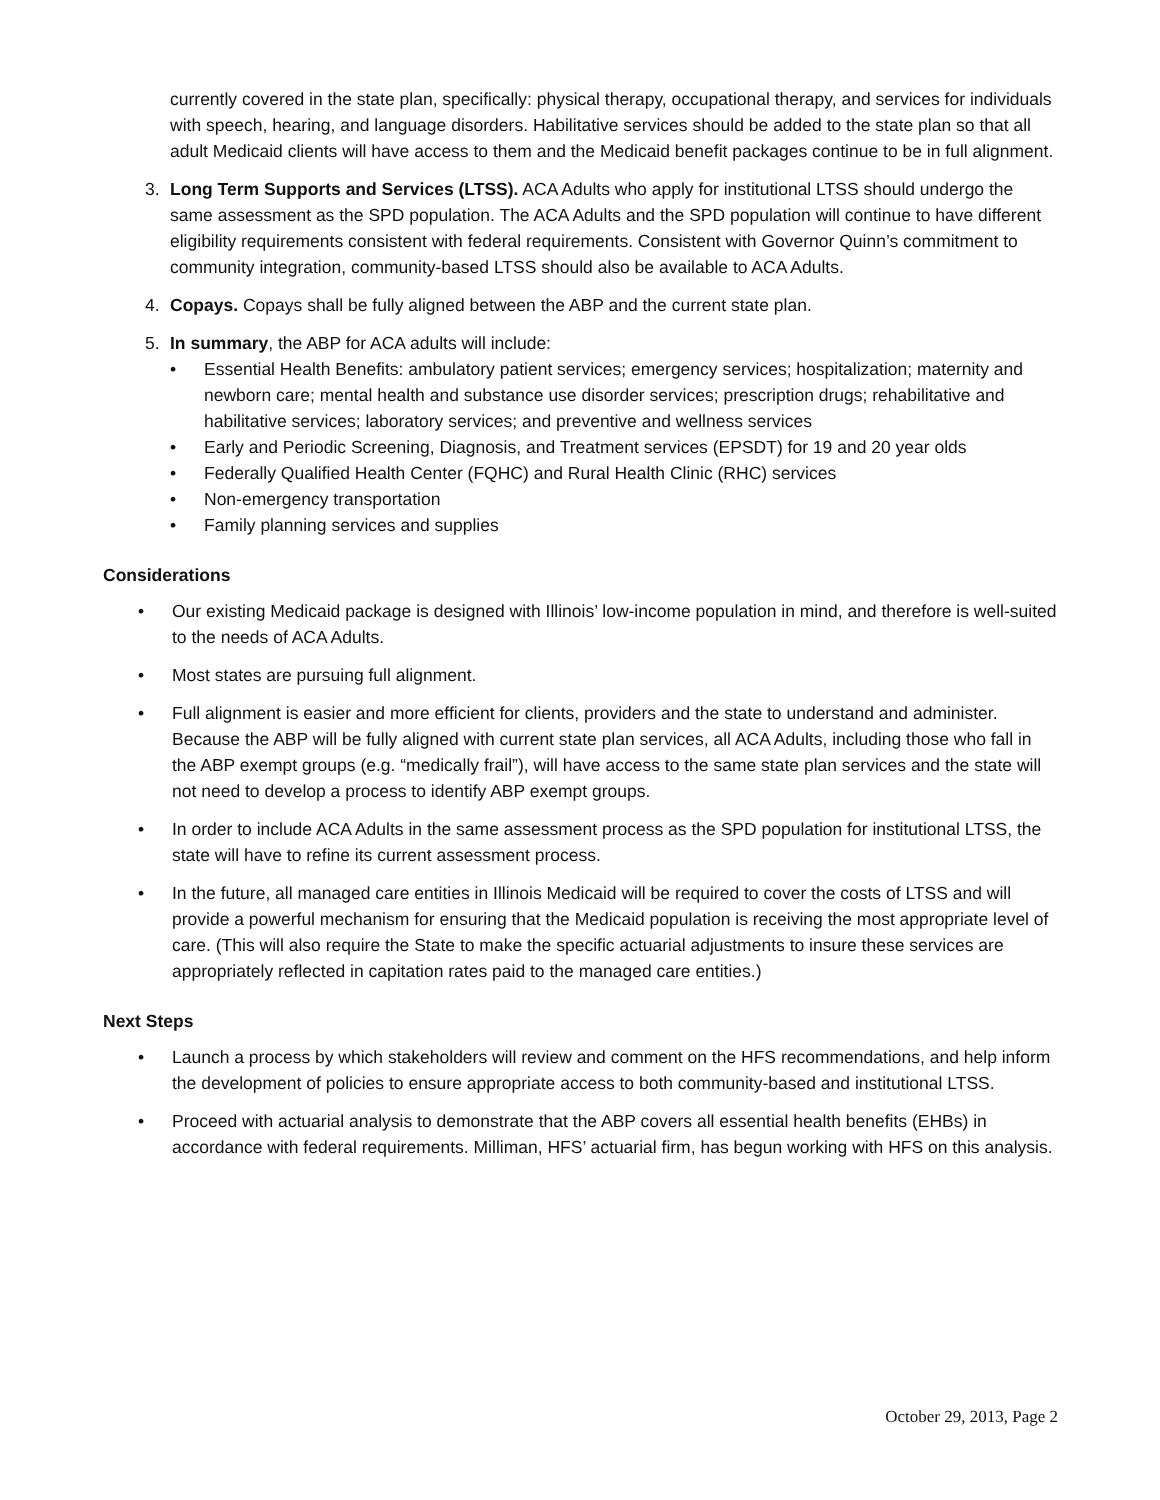currently covered in the state plan, specifically: physical therapy, occupational therapy, and services for individuals with speech, hearing, and language disorders. Habilitative services should be added to the state plan so that all adult Medicaid clients will have access to them and the Medicaid benefit packages continue to be in full alignment.
3. Long Term Supports and Services (LTSS). ACA Adults who apply for institutional LTSS should undergo the same assessment as the SPD population. The ACA Adults and the SPD population will continue to have different eligibility requirements consistent with federal requirements. Consistent with Governor Quinn’s commitment to community integration, community-based LTSS should also be available to ACA Adults.
4. Copays. Copays shall be fully aligned between the ABP and the current state plan.
5. In summary, the ABP for ACA adults will include:
• Essential Health Benefits: ambulatory patient services; emergency services; hospitalization; maternity and newborn care; mental health and substance use disorder services; prescription drugs; rehabilitative and habilitative services; laboratory services; and preventive and wellness services
• Early and Periodic Screening, Diagnosis, and Treatment services (EPSDT) for 19 and 20 year olds
• Federally Qualified Health Center (FQHC) and Rural Health Clinic (RHC) services
• Non-emergency transportation
• Family planning services and supplies
Considerations
• Our existing Medicaid package is designed with Illinois’ low-income population in mind, and therefore is well-suited to the needs of ACA Adults.
• Most states are pursuing full alignment.
• Full alignment is easier and more efficient for clients, providers and the state to understand and administer. Because the ABP will be fully aligned with current state plan services, all ACA Adults, including those who fall in the ABP exempt groups (e.g. “medically frail”), will have access to the same state plan services and the state will not need to develop a process to identify ABP exempt groups.
• In order to include ACA Adults in the same assessment process as the SPD population for institutional LTSS, the state will have to refine its current assessment process.
• In the future, all managed care entities in Illinois Medicaid will be required to cover the costs of LTSS and will provide a powerful mechanism for ensuring that the Medicaid population is receiving the most appropriate level of care. (This will also require the State to make the specific actuarial adjustments to insure these services are appropriately reflected in capitation rates paid to the managed care entities.)
Next Steps
• Launch a process by which stakeholders will review and comment on the HFS recommendations, and help inform the development of policies to ensure appropriate access to both community-based and institutional LTSS.
• Proceed with actuarial analysis to demonstrate that the ABP covers all essential health benefits (EHBs) in accordance with federal requirements. Milliman, HFS’ actuarial firm, has begun working with HFS on this analysis.
October 29, 2013, Page 2